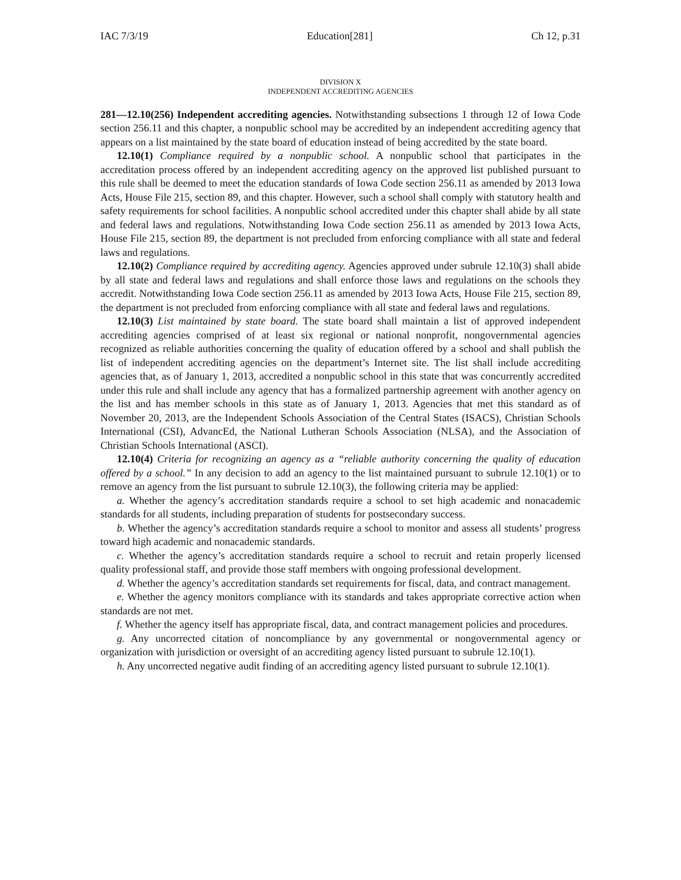IAC 7/3/19 Education[281] Ch 12, p.31
DIVISION X
INDEPENDENT ACCREDITING AGENCIES
281—12.10(256) Independent accrediting agencies. Notwithstanding subsections 1 through 12 of Iowa Code section 256.11 and this chapter, a nonpublic school may be accredited by an independent accrediting agency that appears on a list maintained by the state board of education instead of being accredited by the state board.
12.10(1) Compliance required by a nonpublic school. A nonpublic school that participates in the accreditation process offered by an independent accrediting agency on the approved list published pursuant to this rule shall be deemed to meet the education standards of Iowa Code section 256.11 as amended by 2013 Iowa Acts, House File 215, section 89, and this chapter. However, such a school shall comply with statutory health and safety requirements for school facilities. A nonpublic school accredited under this chapter shall abide by all state and federal laws and regulations. Notwithstanding Iowa Code section 256.11 as amended by 2013 Iowa Acts, House File 215, section 89, the department is not precluded from enforcing compliance with all state and federal laws and regulations.
12.10(2) Compliance required by accrediting agency. Agencies approved under subrule 12.10(3) shall abide by all state and federal laws and regulations and shall enforce those laws and regulations on the schools they accredit. Notwithstanding Iowa Code section 256.11 as amended by 2013 Iowa Acts, House File 215, section 89, the department is not precluded from enforcing compliance with all state and federal laws and regulations.
12.10(3) List maintained by state board. The state board shall maintain a list of approved independent accrediting agencies comprised of at least six regional or national nonprofit, nongovernmental agencies recognized as reliable authorities concerning the quality of education offered by a school and shall publish the list of independent accrediting agencies on the department’s Internet site. The list shall include accrediting agencies that, as of January 1, 2013, accredited a nonpublic school in this state that was concurrently accredited under this rule and shall include any agency that has a formalized partnership agreement with another agency on the list and has member schools in this state as of January 1, 2013. Agencies that met this standard as of November 20, 2013, are the Independent Schools Association of the Central States (ISACS), Christian Schools International (CSI), AdvancEd, the National Lutheran Schools Association (NLSA), and the Association of Christian Schools International (ASCI).
12.10(4) Criteria for recognizing an agency as a “reliable authority concerning the quality of education offered by a school.” In any decision to add an agency to the list maintained pursuant to subrule 12.10(1) or to remove an agency from the list pursuant to subrule 12.10(3), the following criteria may be applied:
a. Whether the agency’s accreditation standards require a school to set high academic and nonacademic standards for all students, including preparation of students for postsecondary success.
b. Whether the agency’s accreditation standards require a school to monitor and assess all students’ progress toward high academic and nonacademic standards.
c. Whether the agency’s accreditation standards require a school to recruit and retain properly licensed quality professional staff, and provide those staff members with ongoing professional development.
d. Whether the agency’s accreditation standards set requirements for fiscal, data, and contract management.
e. Whether the agency monitors compliance with its standards and takes appropriate corrective action when standards are not met.
f. Whether the agency itself has appropriate fiscal, data, and contract management policies and procedures.
g. Any uncorrected citation of noncompliance by any governmental or nongovernmental agency or organization with jurisdiction or oversight of an accrediting agency listed pursuant to subrule 12.10(1).
h. Any uncorrected negative audit finding of an accrediting agency listed pursuant to subrule 12.10(1).